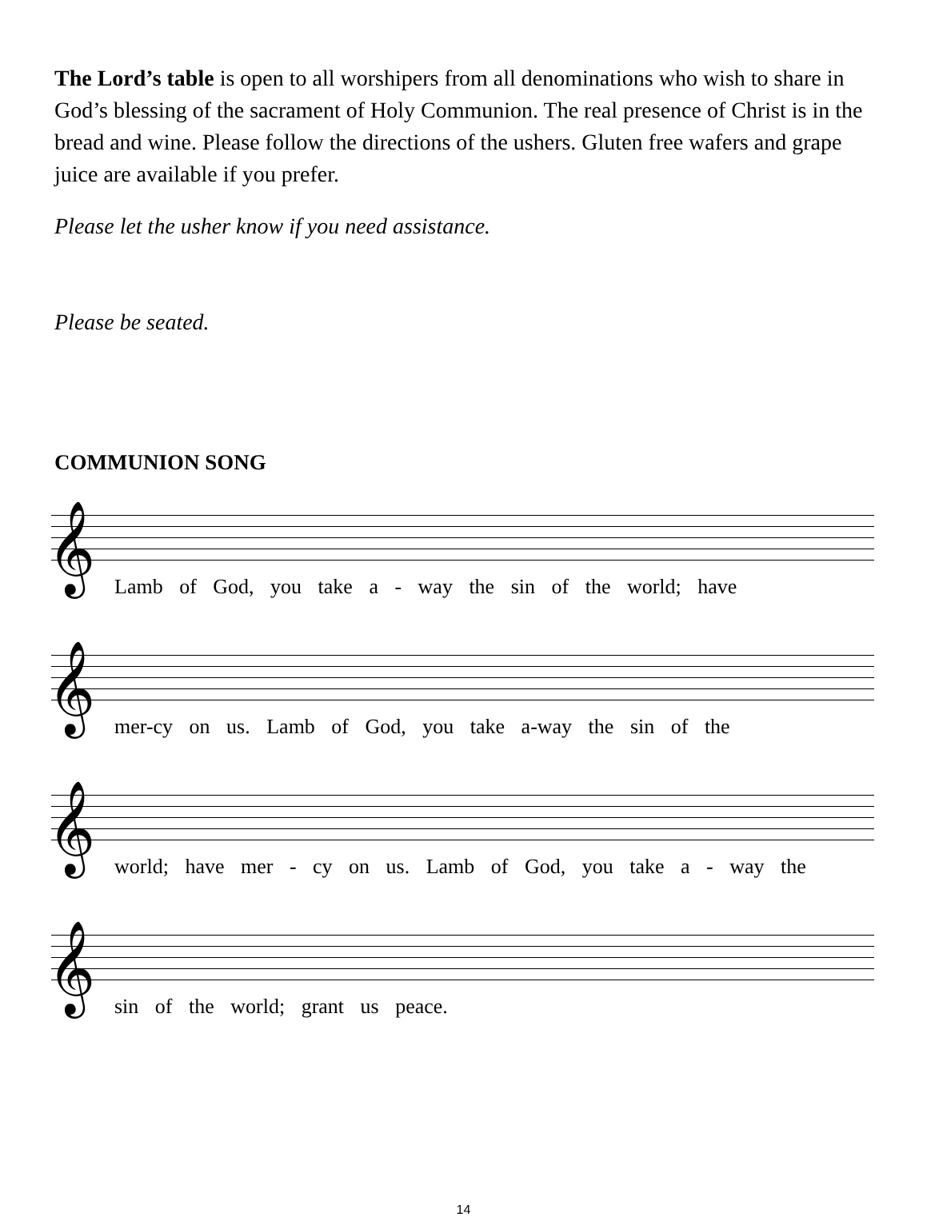The Lord’s table is open to all worshipers from all denominations who wish to share in God’s blessing of the sacrament of Holy Communion. The real presence of Christ is in the bread and wine. Please follow the directions of the ushers. Gluten free wafers and grape juice are available if you prefer.
Please let the usher know if you need assistance.
Please be seated.
COMMUNION SONG
𝄞
Lamb of God, you take a - way the sin of the world; have
𝄞
mer-cy on us. Lamb of God, you take a-way the sin of the
𝄞
world; have mer - cy on us. Lamb of God, you take a - way the
𝄞
sin of the world; grant us peace.
14